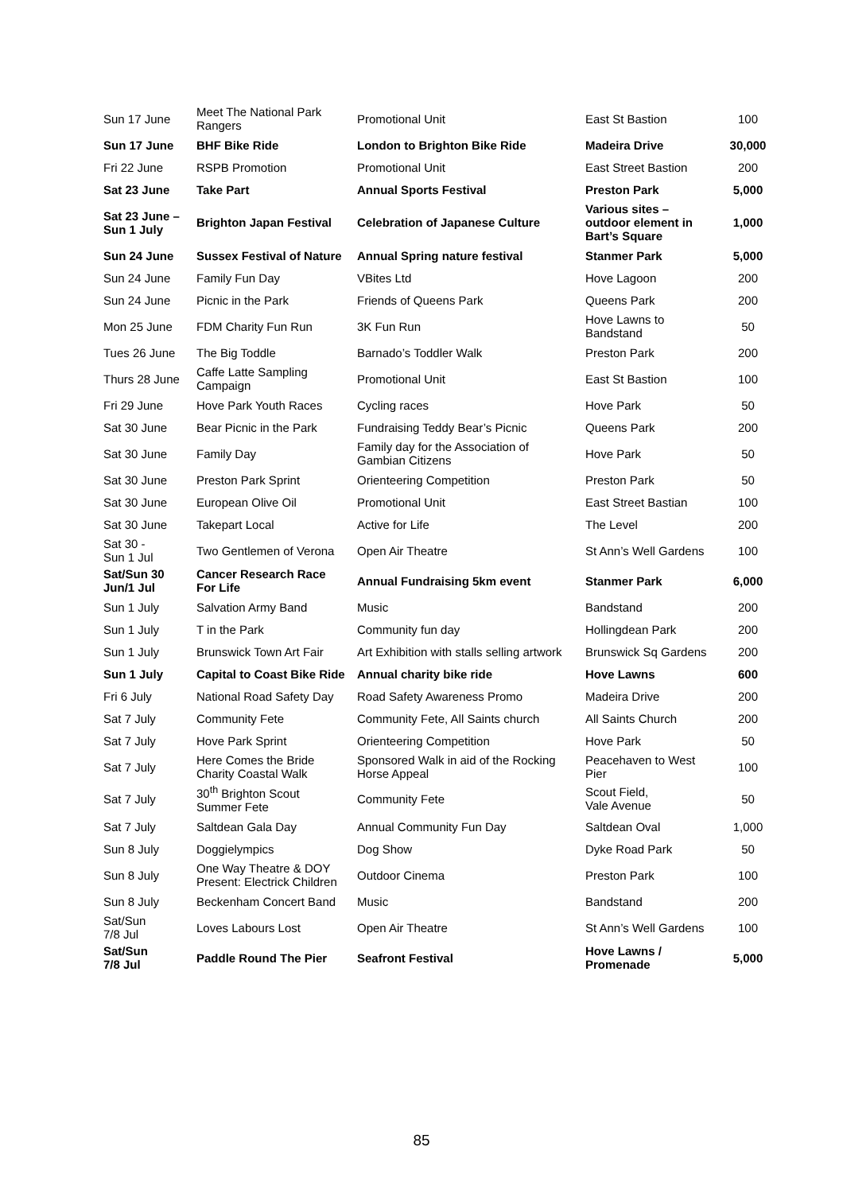| Sun 17 June | Meet The National Park Rangers | Promotional Unit | East St Bastion | 100 |
| Sun 17 June | BHF Bike Ride | London to Brighton Bike Ride | Madeira Drive | 30,000 |
| Fri 22 June | RSPB Promotion | Promotional Unit | East Street Bastion | 200 |
| Sat 23 June | Take Part | Annual Sports Festival | Preston Park | 5,000 |
| Sat 23 June – Sun 1 July | Brighton Japan Festival | Celebration of Japanese Culture | Various sites – outdoor element in Bart’s Square | 1,000 |
| Sun 24 June | Sussex Festival of Nature | Annual Spring nature festival | Stanmer Park | 5,000 |
| Sun 24 June | Family Fun Day | VBites Ltd | Hove Lagoon | 200 |
| Sun 24 June | Picnic in the Park | Friends of Queens Park | Queens Park | 200 |
| Mon 25 June | FDM Charity Fun Run | 3K Fun Run | Hove Lawns to Bandstand | 50 |
| Tues 26 June | The Big Toddle | Barnado’s Toddler Walk | Preston Park | 200 |
| Thurs 28 June | Caffe Latte Sampling Campaign | Promotional Unit | East St Bastion | 100 |
| Fri 29 June | Hove Park Youth Races | Cycling races | Hove Park | 50 |
| Sat 30 June | Bear Picnic in the Park | Fundraising Teddy Bear’s Picnic | Queens Park | 200 |
| Sat 30 June | Family Day | Family day for the Association of Gambian Citizens | Hove Park | 50 |
| Sat 30 June | Preston Park Sprint | Orienteering Competition | Preston Park | 50 |
| Sat 30 June | European Olive Oil | Promotional Unit | East Street Bastian | 100 |
| Sat 30 June | Takepart Local | Active for Life | The Level | 200 |
| Sat 30 - Sun 1 Jul | Two Gentlemen of Verona | Open Air Theatre | St Ann’s Well Gardens | 100 |
| Sat/Sun 30 Jun/1 Jul | Cancer Research Race For Life | Annual Fundraising 5km event | Stanmer Park | 6,000 |
| Sun 1 July | Salvation Army Band | Music | Bandstand | 200 |
| Sun 1 July | T in the Park | Community fun day | Hollingdean Park | 200 |
| Sun 1 July | Brunswick Town Art Fair | Art Exhibition with stalls selling artwork | Brunswick Sq Gardens | 200 |
| Sun 1 July | Capital to Coast Bike Ride | Annual charity bike ride | Hove Lawns | 600 |
| Fri 6 July | National Road Safety Day | Road Safety Awareness Promo | Madeira Drive | 200 |
| Sat 7 July | Community Fete | Community Fete, All Saints church | All Saints Church | 200 |
| Sat 7 July | Hove Park Sprint | Orienteering Competition | Hove Park | 50 |
| Sat 7 July | Here Comes the Bride Charity Coastal Walk | Sponsored Walk in aid of the Rocking Horse Appeal | Peacehaven to West Pier | 100 |
| Sat 7 July | 30<sup>th</sup> Brighton Scout Summer Fete | Community Fete | Scout Field, Vale Avenue | 50 |
| Sat 7 July | Saltdean Gala Day | Annual Community Fun Day | Saltdean Oval | 1,000 |
| Sun 8 July | Doggielympics | Dog Show | Dyke Road Park | 50 |
| Sun 8 July | One Way Theatre & DOY Present: Electrick Children | Outdoor Cinema | Preston Park | 100 |
| Sun 8 July | Beckenham Concert Band | Music | Bandstand | 200 |
| Sat/Sun 7/8 Jul | Loves Labours Lost | Open Air Theatre | St Ann’s Well Gardens | 100 |
| Sat/Sun 7/8 Jul | Paddle Round The Pier | Seafront Festival | Hove Lawns / Promenade | 5,000 |
85